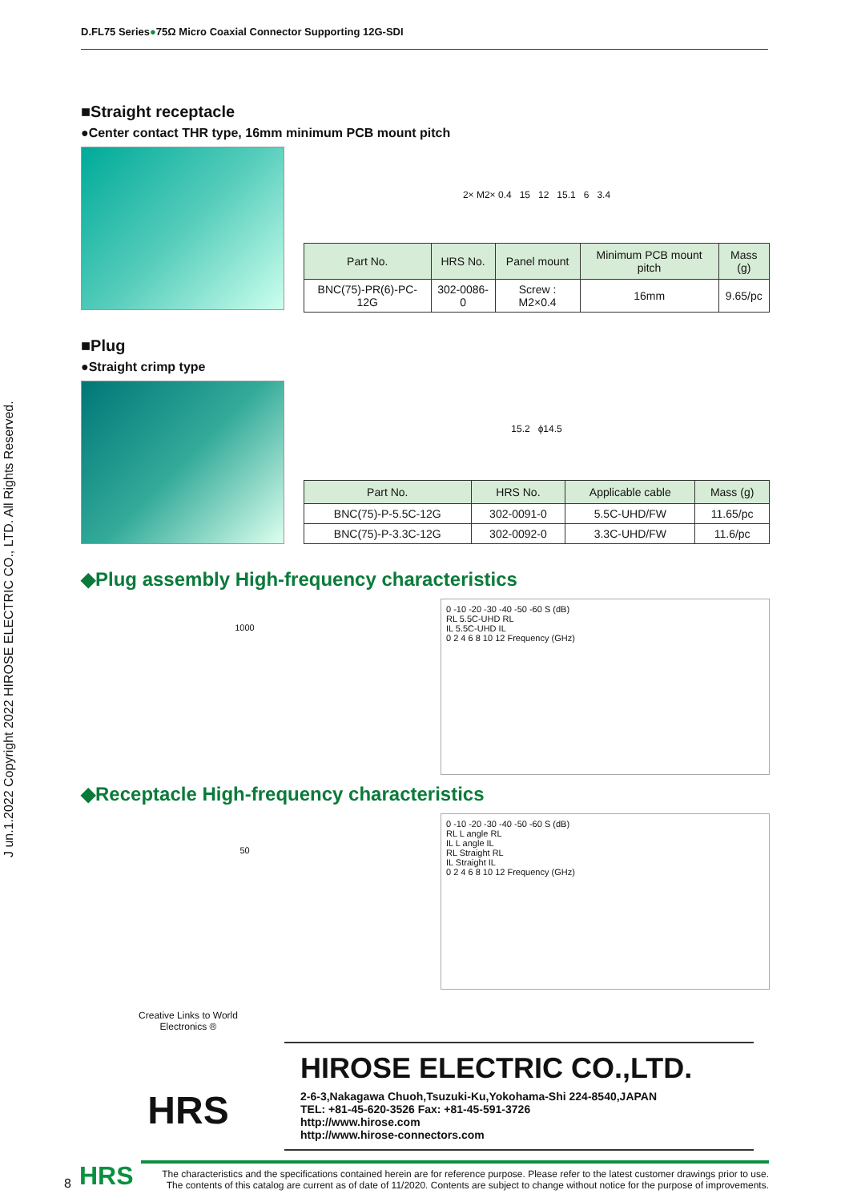D.FL75 Series●75Ω Micro Coaxial Connector Supporting 12G-SDI
J un.1.2022 Copyright 2022 HIROSE ELECTRIC CO., LTD. All Rights Reserved.
■Straight receptacle
●Center contact THR type, 16mm minimum PCB mount pitch
2× M2× 0.4 15 12 15.1 6 3.4
| Part No. | HRS No. | Panel mount | Minimum PCB mount pitch | Mass (g) |
| --- | --- | --- | --- | --- |
| BNC(75)-PR(6)-PC-12G | 302-0086-0 | Screw : M2×0.4 | 16mm | 9.65/pc |
■Plug
●Straight crimp type
15.2 ϕ14.5
| Part No. | HRS No. | Applicable cable | Mass (g) |
| --- | --- | --- | --- |
| BNC(75)-P-5.5C-12G | 302-0091-0 | 5.5C-UHD/FW | 11.65/pc |
| BNC(75)-P-3.3C-12G | 302-0092-0 | 3.3C-UHD/FW | 11.6/pc |
◆Plug assembly High-frequency characteristics
1000
0 -10 -20 -30 -40 -50 -60 S (dB)
RL 5.5C-UHD RL
IL 5.5C-UHD IL
0 2 4 6 8 10 12 Frequency (GHz)
◆Receptacle High-frequency characteristics
50
0 -10 -20 -30 -40 -50 -60 S (dB)
RL L angle RL
IL L angle IL
RL Straight RL
IL Straight IL
0 2 4 6 8 10 12 Frequency (GHz)
Creative Links to World Electronics ®
HRS
HIROSE ELECTRIC CO.,LTD.
2-6-3,Nakagawa Chuoh,Tsuzuki-Ku,Yokohama-Shi 224-8540,JAPAN
TEL: +81-45-620-3526 Fax: +81-45-591-3726
http://www.hirose.com
http://www.hirose-connectors.com
8 HRS
The characteristics and the specifications contained herein are for reference purpose. Please refer to the latest customer drawings prior to use.
The contents of this catalog are current as of date of 11/2020. Contents are subject to change without notice for the purpose of improvements.